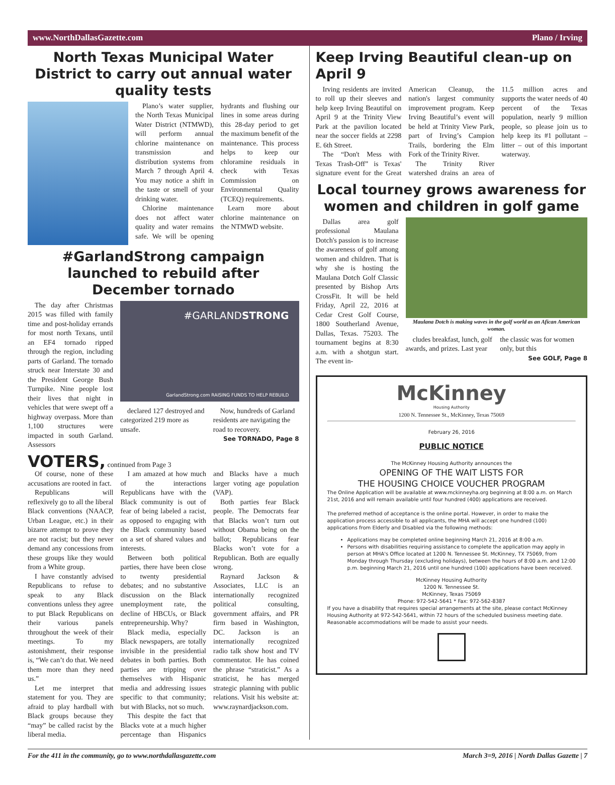www.NorthDallasGazette.com Plano / Irving
North Texas Municipal Water District to carry out annual water quality tests
Plano’s water supplier, the North Texas Municipal Water District (NTMWD), will perform annual chlorine maintenance on transmission and distribution systems from March 7 through April 4. You may notice a shift in the taste or smell of your drinking water.
Chlorine maintenance does not affect water quality and water remains safe. We will be opening hydrants and flushing our lines in some areas during this 28-day period to get the maximum benefit of the maintenance. This process helps to keep our chloramine residuals in check with Texas Commission on Environmental Quality (TCEQ) requirements.
Learn more about chlorine maintenance on the NTMWD website.
#GarlandStrong campaign launched to rebuild after December tornado
The day after Christmas 2015 was filled with family time and post-holiday errands for most north Texans, until an EF4 tornado ripped through the region, including parts of Garland. The tornado struck near Interstate 30 and the President George Bush Turnpike. Nine people lost their lives that night in vehicles that were swept off a highway overpass. More than 1,100 structures were impacted in south Garland. Assessors
#GARLANDSTRONG
GarlandStrong.com RAISING FUNDS TO HELP REBUILD
declared 127 destroyed and categorized 219 more as unsafe.
Now, hundreds of Garland residents are navigating the road to recovery.
See TORNADO, Page 8
VOTERS, continued from Page 3
Of course, none of these accusations are rooted in fact.
Republicans will reflexively go to all the liberal Black conventions (NAACP, Urban League, etc.) in their bizarre attempt to prove they are not racist; but they never demand any concessions from these groups like they would from a White group.
I have constantly advised Republicans to refuse to speak to any Black conventions unless they agree to put Black Republicans on their various panels throughout the week of their meetings. To my astonishment, their response is, “We can’t do that. We need them more than they need us.”
Let me interpret that statement for you. They are afraid to play hardball with Black groups because they “may” be called racist by the liberal media.
I am amazed at how much of the interactions Republicans have with the Black community is out of fear of being labeled a racist, as opposed to engaging with the Black community based on a set of shared values and interests.
Between both political parties, there have been close to twenty presidential debates; and no substantive discussion on the Black unemployment rate, the decline of HBCUs, or Black entrepreneurship. Why?
Black media, especially Black newspapers, are totally invisible in the presidential debates in both parties. Both parties are tripping over themselves with Hispanic media and addressing issues specific to that community; but with Blacks, not so much.
This despite the fact that Blacks vote at a much higher percentage than Hispanics and Blacks have a much larger voting age population (VAP).
Both parties fear Black people. The Democrats fear that Blacks won’t turn out without Obama being on the ballot; Republicans fear Blacks won’t vote for a Republican. Both are equally wrong.
Raynard Jackson & Associates, LLC is an internationally recognized political consulting, government affairs, and PR firm based in Washington, DC. Jackson is an internationally recognized radio talk show host and TV commentator. He has coined the phrase “straticist.” As a straticist, he has merged strategic planning with public relations. Visit his website at: www.raynardjackson.com.
Keep Irving Beautiful clean-up on April 9
Irving residents are invited to roll up their sleeves and help keep Irving Beautiful on April 9 at the Trinity View Park at the pavilion located near the soccer fields at 2298 E. 6th Street.
The “Don't Mess with Texas Trash-Off” is Texas' signature event for the Great American Cleanup, the nation's largest community improvement program. Keep Irving Beautiful’s event will be held at Trinity View Park, part of Irving’s Campion Trails, bordering the Elm Fork of the Trinity River.
The Trinity River watershed drains an area of 11.5 million acres and supports the water needs of 40 percent of the Texas population, nearly 9 million people, so please join us to help keep its #1 pollutant – litter – out of this important waterway.
Local tourney grows awareness for women and children in golf game
Dallas area golf professional Maulana Dotch's passion is to increase the awareness of golf among women and children. That is why she is hosting the Maulana Dotch Golf Classic presented by Bishop Arts CrossFit. It will be held Friday, April 22, 2016 at Cedar Crest Golf Course, 1800 Southerland Avenue, Dallas, Texas. 75203. The tournament begins at 8:30 a.m. with a shotgun start. The event in-
Maulana Dotch is making waves in the golf world as an Afican American woman.
cludes breakfast, lunch, golf awards, and prizes. Last year the classic was for women only, but this
See GOLF, Page 8
McKinney
Housing Authority
1200 N. Tennessee St., McKinney, Texas 75069
February 26, 2016
PUBLIC NOTICE
The McKinney Housing Authority announces the
OPENING OF THE WAIT LISTS FOR
THE HOUSING CHOICE VOUCHER PROGRAM
The Online Application will be available at www.mckinneyha.org beginning at 8:00 a.m. on March 21st, 2016 and will remain available until four hundred (400) applications are received.
The preferred method of acceptance is the online portal. However, in order to make the application process accessible to all applicants, the MHA will accept one hundred (100) applications from Elderly and Disabled via the following methods:
Applications may be completed online beginning March 21, 2016 at 8:00 a.m.
Persons with disabilities requiring assistance to complete the application may apply in person at MHA's Office located at 1200 N. Tennessee St. McKinney, TX 75069, from Monday through Thursday (excluding holidays), between the hours of 8:00 a.m. and 12:00 p.m. beginning March 21, 2016 until one hundred (100) applications have been received.
McKinney Housing Authority
1200 N. Tennessee St.
McKinney, Texas 75069
Phone: 972-542-5641 * Fax: 972-562-8387
If you have a disability that requires special arrangements at the site, please contact McKinney Housing Authority at 972-542-5641, within 72 hours of the scheduled business meeting date. Reasonable accommodations will be made to assist your needs.
For the 411 in the community, go to www.northdallasgazette.com March 3=9, 2016 | North Dallas Gazette | 7